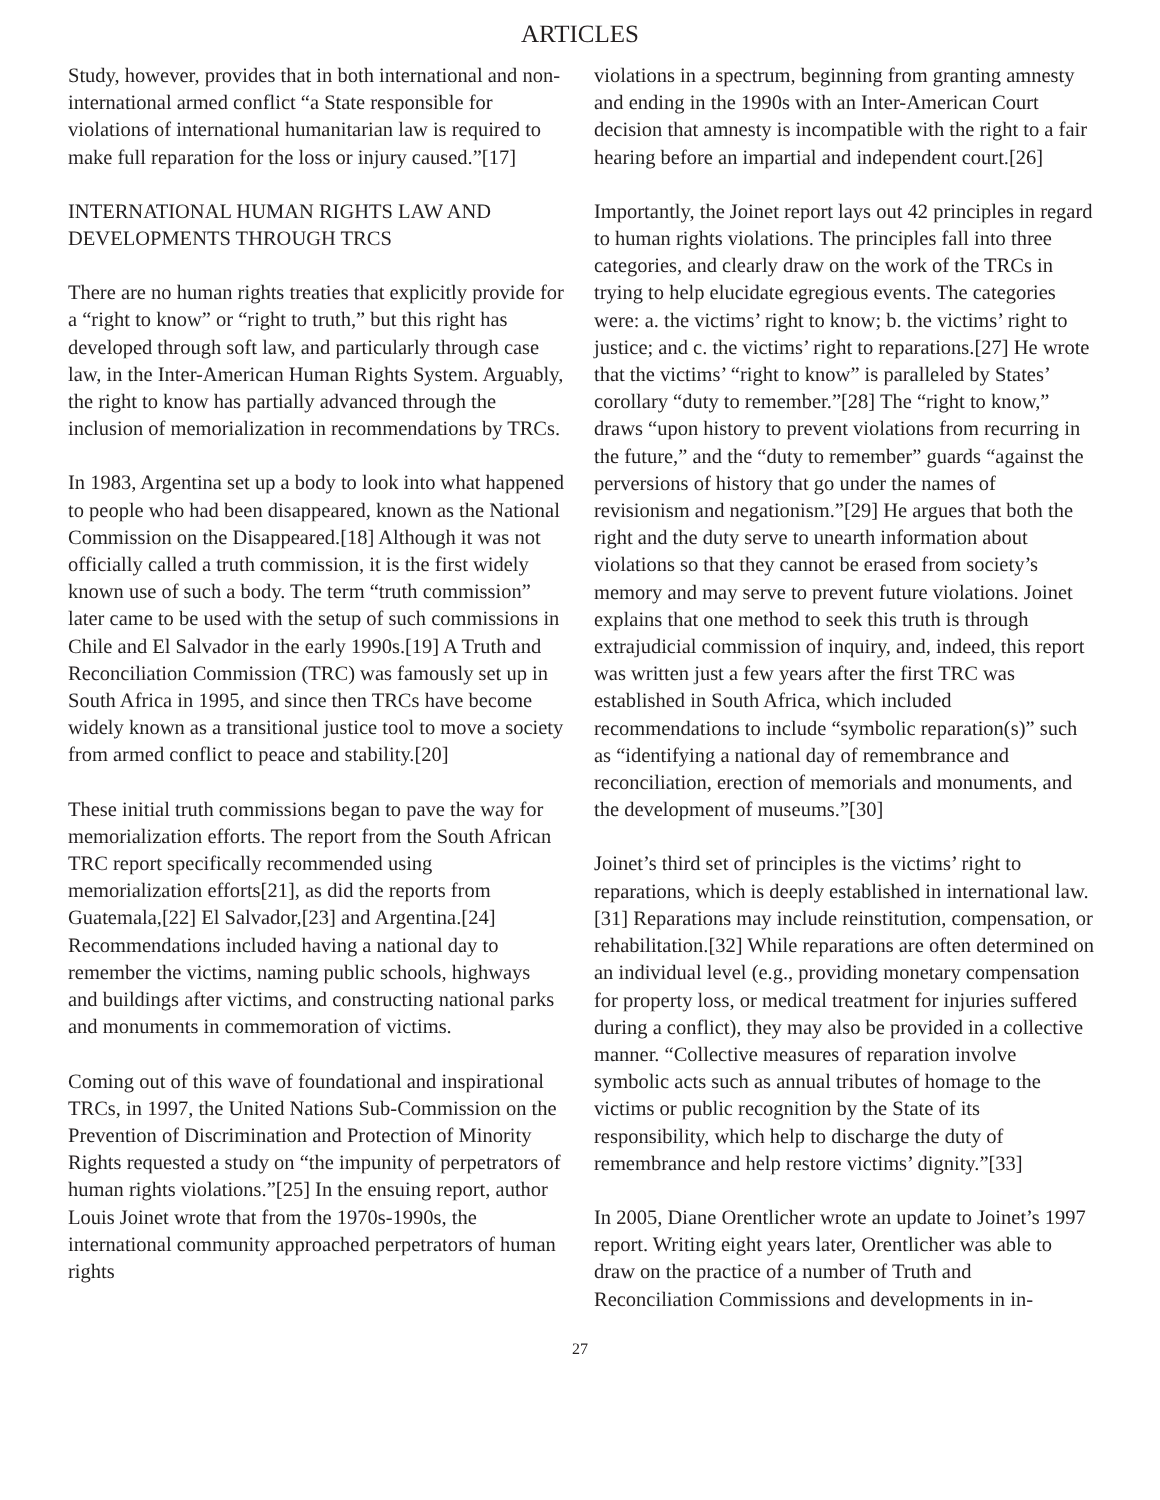ARTICLES
Study, however, provides that in both international and non-international armed conflict “a State responsible for violations of international humanitarian law is required to make full reparation for the loss or injury caused.”[17]
INTERNATIONAL HUMAN RIGHTS LAW AND DEVELOPMENTS THROUGH TRCS
There are no human rights treaties that explicitly provide for a “right to know” or “right to truth,” but this right has developed through soft law, and particularly through case law, in the Inter-American Human Rights System. Arguably, the right to know has partially advanced through the inclusion of memorialization in recommendations by TRCs.
In 1983, Argentina set up a body to look into what happened to people who had been disappeared, known as the National Commission on the Disappeared.[18] Although it was not officially called a truth commission, it is the first widely known use of such a body. The term “truth commission” later came to be used with the setup of such commissions in Chile and El Salvador in the early 1990s.[19] A Truth and Reconciliation Commission (TRC) was famously set up in South Africa in 1995, and since then TRCs have become widely known as a transitional justice tool to move a society from armed conflict to peace and stability.[20]
These initial truth commissions began to pave the way for memorialization efforts. The report from the South African TRC report specifically recommended using memorialization efforts[21], as did the reports from Guatemala,[22] El Salvador,[23] and Argentina.[24] Recommendations included having a national day to remember the victims, naming public schools, highways and buildings after victims, and constructing national parks and monuments in commemoration of victims.
Coming out of this wave of foundational and inspirational TRCs, in 1997, the United Nations Sub-Commission on the Prevention of Discrimination and Protection of Minority Rights requested a study on “the impunity of perpetrators of human rights violations.”[25] In the ensuing report, author Louis Joinet wrote that from the 1970s-1990s, the international community approached perpetrators of human rights
violations in a spectrum, beginning from granting amnesty and ending in the 1990s with an Inter-American Court decision that amnesty is incompatible with the right to a fair hearing before an impartial and independent court.[26]
Importantly, the Joinet report lays out 42 principles in regard to human rights violations. The principles fall into three categories, and clearly draw on the work of the TRCs in trying to help elucidate egregious events. The categories were: a. the victims’ right to know; b. the victims’ right to justice; and c. the victims’ right to reparations.[27] He wrote that the victims’ “right to know” is paralleled by States’ corollary “duty to remember.”[28] The “right to know,” draws “upon history to prevent violations from recurring in the future,” and the “duty to remember” guards “against the perversions of history that go under the names of revisionism and negationism.”[29] He argues that both the right and the duty serve to unearth information about violations so that they cannot be erased from society’s memory and may serve to prevent future violations. Joinet explains that one method to seek this truth is through extrajudicial commission of inquiry, and, indeed, this report was written just a few years after the first TRC was established in South Africa, which included recommendations to include “symbolic reparation(s)” such as “identifying a national day of remembrance and reconciliation, erection of memorials and monuments, and the development of museums.”[30]
Joinet’s third set of principles is the victims’ right to reparations, which is deeply established in international law.[31] Reparations may include reinstitution, compensation, or rehabilitation.[32] While reparations are often determined on an individual level (e.g., providing monetary compensation for property loss, or medical treatment for injuries suffered during a conflict), they may also be provided in a collective manner. “Collective measures of reparation involve symbolic acts such as annual tributes of homage to the victims or public recognition by the State of its responsibility, which help to discharge the duty of remembrance and help restore victims’ dignity.”[33]
In 2005, Diane Orentlicher wrote an update to Joinet’s 1997 report. Writing eight years later, Orentlicher was able to draw on the practice of a number of Truth and Reconciliation Commissions and developments in in-
27